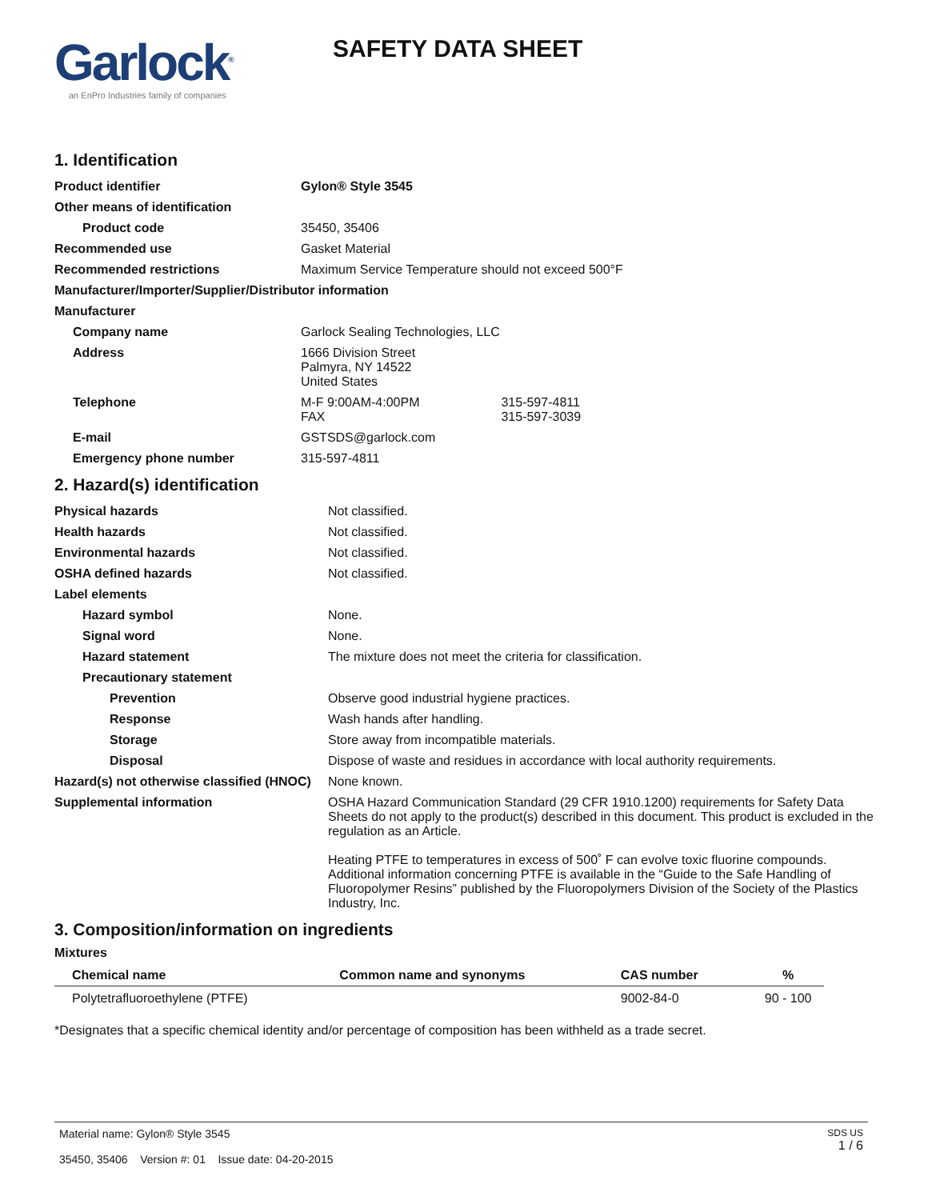Garlock<sup>®</sup>
an EnPro Industries family of companies
SAFETY DATA SHEET
1. Identification
| Product identifier | Gylon® Style 3545 |
| Other means of identification | |
| Product code | 35450, 35406 |
| Recommended use | Gasket Material |
| Recommended restrictions | Maximum Service Temperature should not exceed 500°F |
| Manufacturer/Importer/Supplier/Distributor information | |
| Manufacturer | |
| Company name | Garlock Sealing Technologies, LLC |
| Address | 1666 Division Street Palmyra, NY 14522 United States |
| Telephone | M-F 9:00AM-4:00PM 315-597-4811 FAX 315-597-3039 |
| E-mail | GSTSDS@garlock.com |
| Emergency phone number | 315-597-4811 |
2. Hazard(s) identification
| Physical hazards | Not classified. |
| Health hazards | Not classified. |
| Environmental hazards | Not classified. |
| OSHA defined hazards | Not classified. |
| Label elements | |
| Hazard symbol | None. |
| Signal word | None. |
| Hazard statement | The mixture does not meet the criteria for classification. |
| Precautionary statement | |
| Prevention | Observe good industrial hygiene practices. |
| Response | Wash hands after handling. |
| Storage | Store away from incompatible materials. |
| Disposal | Dispose of waste and residues in accordance with local authority requirements. |
| Hazard(s) not otherwise classified (HNOC) | None known. |
| Supplemental information | OSHA Hazard Communication Standard (29 CFR 1910.1200) requirements for Safety Data Sheets do not apply to the product(s) described in this document. This product is excluded in the regulation as an Article. Heating PTFE to temperatures in excess of 500˚ F can evolve toxic fluorine compounds. Additional information concerning PTFE is available in the “Guide to the Safe Handling of Fluoropolymer Resins” published by the Fluoropolymers Division of the Society of the Plastics Industry, Inc. |
3. Composition/information on ingredients
Mixtures
| Chemical name | Common name and synonyms | CAS number | % |
| --- | --- | --- | --- |
| Polytetrafluoroethylene (PTFE) | | 9002-84-0 | 90 - 100 |
*Designates that a specific chemical identity and/or percentage of composition has been withheld as a trade secret.
Material name: Gylon® Style 3545
35450, 35406 Version #: 01 Issue date: 04-20-2015
SDS US
1 / 6